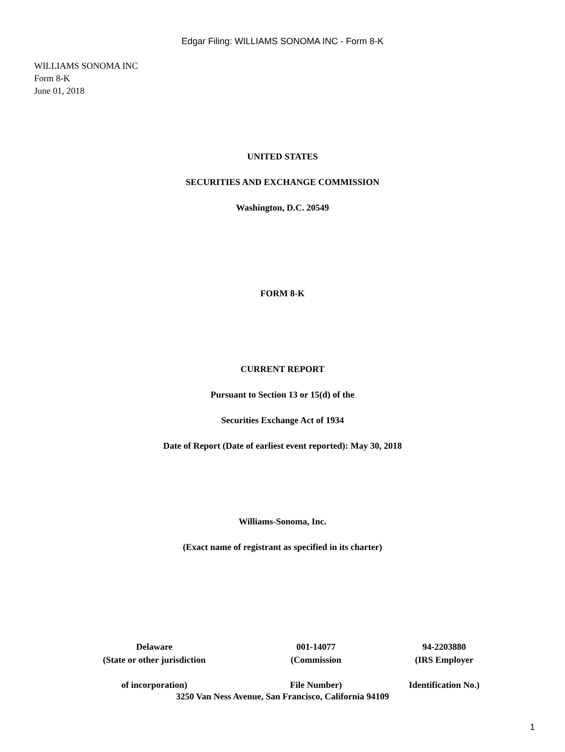Edgar Filing: WILLIAMS SONOMA INC - Form 8-K
WILLIAMS SONOMA INC
Form 8-K
June 01, 2018
UNITED STATES
SECURITIES AND EXCHANGE COMMISSION
Washington, D.C. 20549
FORM 8-K
CURRENT REPORT
Pursuant to Section 13 or 15(d) of the
Securities Exchange Act of 1934
Date of Report (Date of earliest event reported): May 30, 2018
Williams-Sonoma, Inc.
(Exact name of registrant as specified in its charter)
| Delaware | 001-14077 | 94-2203880 |
| (State or other jurisdiction | (Commission | (IRS Employer |
| of incorporation) | File Number) | Identification No.) |
3250 Van Ness Avenue, San Francisco, California 94109
1